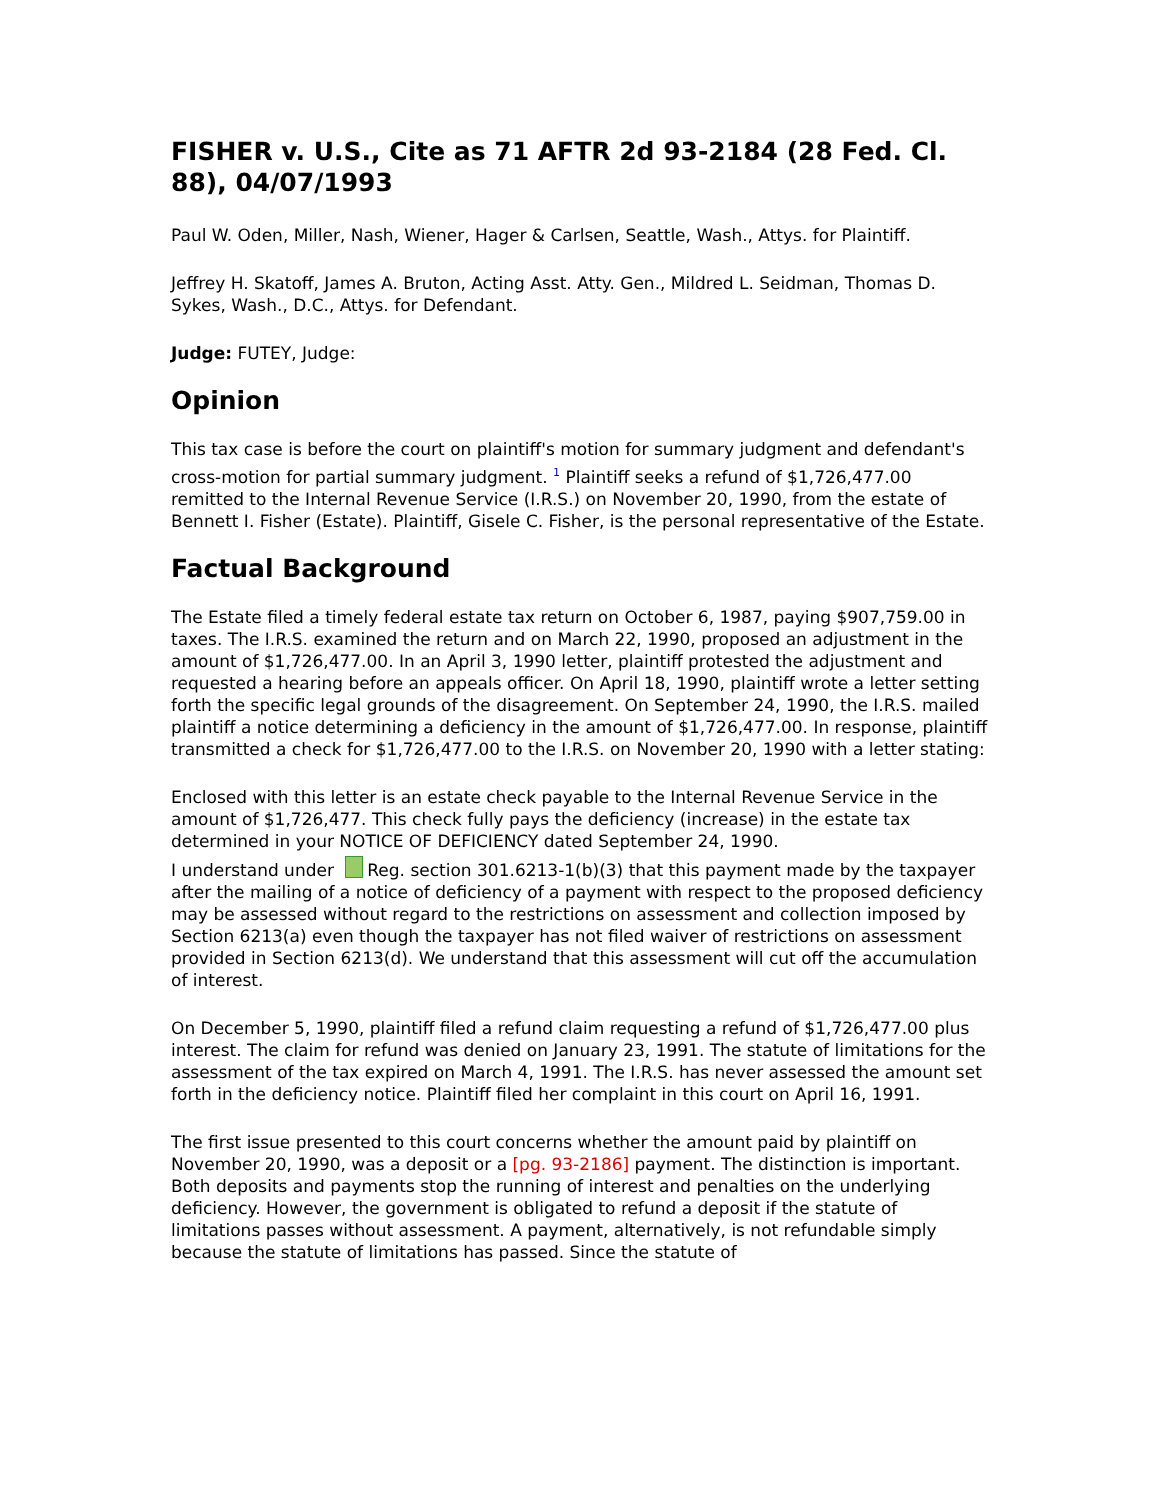FISHER v. U.S., Cite as 71 AFTR 2d 93-2184 (28 Fed. Cl. 88), 04/07/1993
Paul W. Oden, Miller, Nash, Wiener, Hager & Carlsen, Seattle, Wash., Attys. for Plaintiff.
Jeffrey H. Skatoff, James A. Bruton, Acting Asst. Atty. Gen., Mildred L. Seidman, Thomas D. Sykes, Wash., D.C., Attys. for Defendant.
Judge: FUTEY, Judge:
Opinion
This tax case is before the court on plaintiff's motion for summary judgment and defendant's cross-motion for partial summary judgment. <sup>1</sup> Plaintiff seeks a refund of $1,726,477.00 remitted to the Internal Revenue Service (I.R.S.) on November 20, 1990, from the estate of Bennett I. Fisher (Estate). Plaintiff, Gisele C. Fisher, is the personal representative of the Estate.
Factual Background
The Estate filed a timely federal estate tax return on October 6, 1987, paying $907,759.00 in taxes. The I.R.S. examined the return and on March 22, 1990, proposed an adjustment in the amount of $1,726,477.00. In an April 3, 1990 letter, plaintiff protested the adjustment and requested a hearing before an appeals officer. On April 18, 1990, plaintiff wrote a letter setting forth the specific legal grounds of the disagreement. On September 24, 1990, the I.R.S. mailed plaintiff a notice determining a deficiency in the amount of $1,726,477.00. In response, plaintiff transmitted a check for $1,726,477.00 to the I.R.S. on November 20, 1990 with a letter stating:
Enclosed with this letter is an estate check payable to the Internal Revenue Service in the amount of $1,726,477. This check fully pays the deficiency (increase) in the estate tax determined in your NOTICE OF DEFICIENCY dated September 24, 1990.
I understand under Reg. section 301.6213-1(b)(3) that this payment made by the taxpayer after the mailing of a notice of deficiency of a payment with respect to the proposed deficiency may be assessed without regard to the restrictions on assessment and collection imposed by Section 6213(a) even though the taxpayer has not filed waiver of restrictions on assessment provided in Section 6213(d). We understand that this assessment will cut off the accumulation of interest.
On December 5, 1990, plaintiff filed a refund claim requesting a refund of $1,726,477.00 plus interest. The claim for refund was denied on January 23, 1991. The statute of limitations for the assessment of the tax expired on March 4, 1991. The I.R.S. has never assessed the amount set forth in the deficiency notice. Plaintiff filed her complaint in this court on April 16, 1991.
The first issue presented to this court concerns whether the amount paid by plaintiff on November 20, 1990, was a deposit or a [pg. 93-2186] payment. The distinction is important. Both deposits and payments stop the running of interest and penalties on the underlying deficiency. However, the government is obligated to refund a deposit if the statute of limitations passes without assessment. A payment, alternatively, is not refundable simply because the statute of limitations has passed. Since the statute of